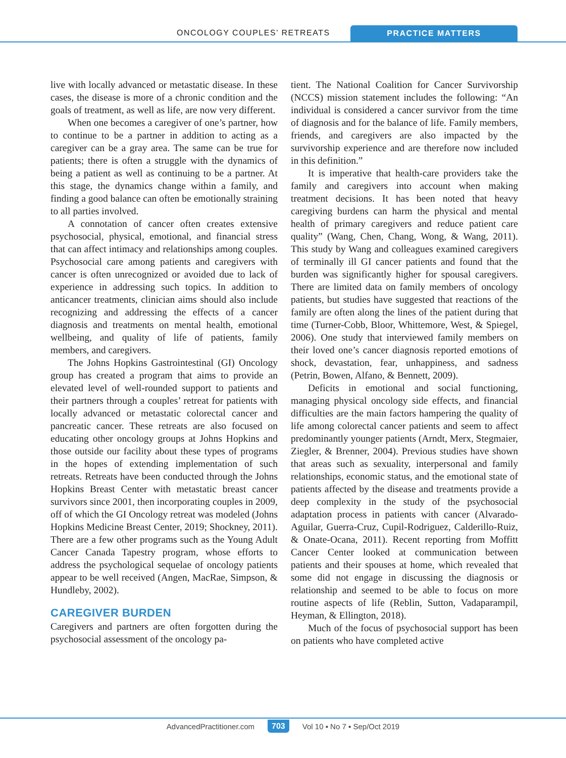ONCOLOGY COUPLES’ RETREATS PRACTICE MATTERS
live with locally advanced or metastatic disease. In these cases, the disease is more of a chronic condition and the goals of treatment, as well as life, are now very different.
When one becomes a caregiver of one’s partner, how to continue to be a partner in addition to acting as a caregiver can be a gray area. The same can be true for patients; there is often a struggle with the dynamics of being a patient as well as continuing to be a partner. At this stage, the dynamics change within a family, and finding a good balance can often be emotionally straining to all parties involved.
A connotation of cancer often creates extensive psychosocial, physical, emotional, and financial stress that can affect intimacy and relationships among couples. Psychosocial care among patients and caregivers with cancer is often unrecognized or avoided due to lack of experience in addressing such topics. In addition to anticancer treatments, clinician aims should also include recognizing and addressing the effects of a cancer diagnosis and treatments on mental health, emotional wellbeing, and quality of life of patients, family members, and caregivers.
The Johns Hopkins Gastrointestinal (GI) Oncology group has created a program that aims to provide an elevated level of well-rounded support to patients and their partners through a couples’ retreat for patients with locally advanced or metastatic colorectal cancer and pancreatic cancer. These retreats are also focused on educating other oncology groups at Johns Hopkins and those outside our facility about these types of programs in the hopes of extending implementation of such retreats. Retreats have been conducted through the Johns Hopkins Breast Center with metastatic breast cancer survivors since 2001, then incorporating couples in 2009, off of which the GI Oncology retreat was modeled (Johns Hopkins Medicine Breast Center, 2019; Shockney, 2011). There are a few other programs such as the Young Adult Cancer Canada Tapestry program, whose efforts to address the psychological sequelae of oncology patients appear to be well received (Angen, MacRae, Simpson, & Hundleby, 2002).
CAREGIVER BURDEN
Caregivers and partners are often forgotten during the psychosocial assessment of the oncology pa-
tient. The National Coalition for Cancer Survivorship (NCCS) mission statement includes the following: “An individual is considered a cancer survivor from the time of diagnosis and for the balance of life. Family members, friends, and caregivers are also impacted by the survivorship experience and are therefore now included in this definition.”
It is imperative that health-care providers take the family and caregivers into account when making treatment decisions. It has been noted that heavy caregiving burdens can harm the physical and mental health of primary caregivers and reduce patient care quality” (Wang, Chen, Chang, Wong, & Wang, 2011). This study by Wang and colleagues examined caregivers of terminally ill GI cancer patients and found that the burden was significantly higher for spousal caregivers. There are limited data on family members of oncology patients, but studies have suggested that reactions of the family are often along the lines of the patient during that time (Turner-Cobb, Bloor, Whittemore, West, & Spiegel, 2006). One study that interviewed family members on their loved one’s cancer diagnosis reported emotions of shock, devastation, fear, unhappiness, and sadness (Petrin, Bowen, Alfano, & Bennett, 2009).
Deficits in emotional and social functioning, managing physical oncology side effects, and financial difficulties are the main factors hampering the quality of life among colorectal cancer patients and seem to affect predominantly younger patients (Arndt, Merx, Stegmaier, Ziegler, & Brenner, 2004). Previous studies have shown that areas such as sexuality, interpersonal and family relationships, economic status, and the emotional state of patients affected by the disease and treatments provide a deep complexity in the study of the psychosocial adaptation process in patients with cancer (Alvarado-Aguilar, Guerra-Cruz, Cupil-Rodriguez, Calderillo-Ruiz, & Onate-Ocana, 2011). Recent reporting from Moffitt Cancer Center looked at communication between patients and their spouses at home, which revealed that some did not engage in discussing the diagnosis or relationship and seemed to be able to focus on more routine aspects of life (Reblin, Sutton, Vadaparampil, Heyman, & Ellington, 2018).
Much of the focus of psychosocial support has been on patients who have completed active
AdvancedPractitioner.com 703 Vol 10 ▪ No 7 ▪ Sep/Oct 2019